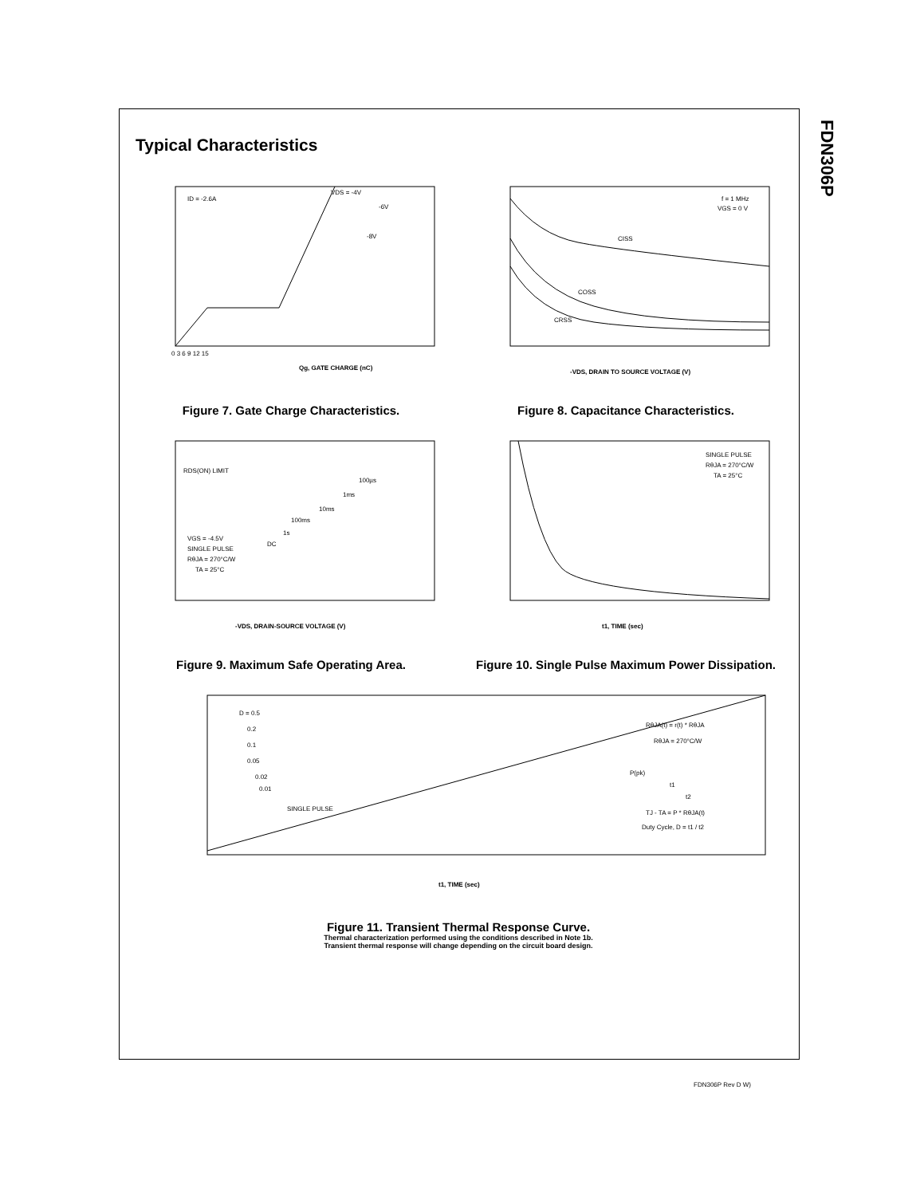FDN306P
Typical Characteristics
ID = -2.6A
VDS = -4V
-6V
-8V
Qg, GATE CHARGE (nC)
0 3 6 9 12 15
Figure 7. Gate Charge Characteristics.
f = 1 MHz
VGS = 0 V
CISS
COSS
CRSS
-VDS, DRAIN TO SOURCE VOLTAGE (V)
Figure 8. Capacitance Characteristics.
RDS(ON) LIMIT
100µs
1ms
10ms
100ms
1s
DC
VGS = -4.5V
SINGLE PULSE
RθJA = 270°C/W
TA = 25°C
-VDS, DRAIN-SOURCE VOLTAGE (V)
Figure 9. Maximum Safe Operating Area.
SINGLE PULSE
RθJA = 270°C/W
TA = 25°C
t1, TIME (sec)
Figure 10. Single Pulse Maximum Power Dissipation.
D = 0.5
0.2
0.1
0.05
0.02
0.01
SINGLE PULSE
RθJA(t) = r(t) * RθJA
RθJA = 270°C/W
P(pk)
t1
t2
TJ - TA = P * RθJA(t)
Duty Cycle, D = t1 / t2
t1, TIME (sec)
Figure 11. Transient Thermal Response Curve.
Thermal characterization performed using the conditions described in Note 1b.
Transient thermal response will change depending on the circuit board design.
FDN306P Rev D W)